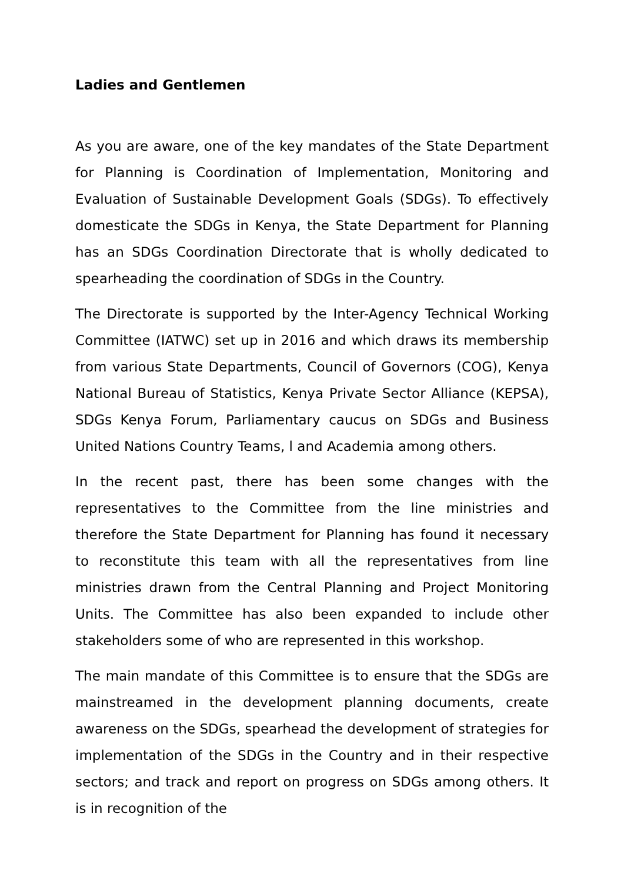Ladies and Gentlemen
As you are aware, one of the key mandates of the State Department for Planning is Coordination of Implementation, Monitoring and Evaluation of Sustainable Development Goals (SDGs). To effectively domesticate the SDGs in Kenya, the State Department for Planning has an SDGs Coordination Directorate that is wholly dedicated to spearheading the coordination of SDGs in the Country.
The Directorate is supported by the Inter-Agency Technical Working Committee (IATWC) set up in 2016 and which draws its membership from various State Departments, Council of Governors (COG), Kenya National Bureau of Statistics, Kenya Private Sector Alliance (KEPSA), SDGs Kenya Forum, Parliamentary caucus on SDGs and Business United Nations Country Teams, l and Academia among others.
In the recent past, there has been some changes with the representatives to the Committee from the line ministries and therefore the State Department for Planning has found it necessary to reconstitute this team with all the representatives from line ministries drawn from the Central Planning and Project Monitoring Units. The Committee has also been expanded to include other stakeholders some of who are represented in this workshop.
The main mandate of this Committee is to ensure that the SDGs are mainstreamed in the development planning documents, create awareness on the SDGs, spearhead the development of strategies for implementation of the SDGs in the Country and in their respective sectors; and track and report on progress on SDGs among others. It is in recognition of the